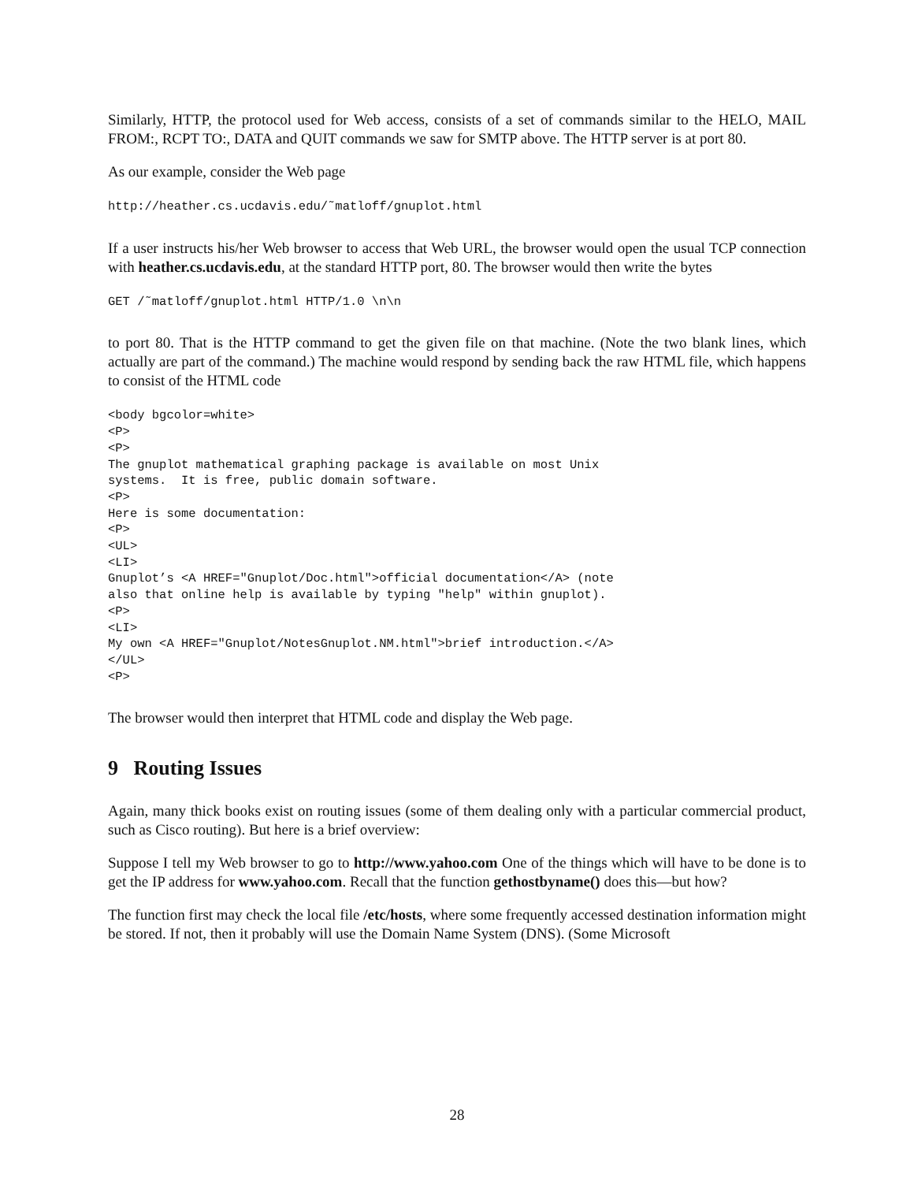Similarly, HTTP, the protocol used for Web access, consists of a set of commands similar to the HELO, MAIL FROM:, RCPT TO:, DATA and QUIT commands we saw for SMTP above. The HTTP server is at port 80.
As our example, consider the Web page
http://heather.cs.ucdavis.edu/˜matloff/gnuplot.html
If a user instructs his/her Web browser to access that Web URL, the browser would open the usual TCP connection with heather.cs.ucdavis.edu, at the standard HTTP port, 80. The browser would then write the bytes
GET /˜matloff/gnuplot.html HTTP/1.0 \n\n
to port 80. That is the HTTP command to get the given file on that machine. (Note the two blank lines, which actually are part of the command.) The machine would respond by sending back the raw HTML file, which happens to consist of the HTML code
<body bgcolor=white>
<P>
<P>
The gnuplot mathematical graphing package is available on most Unix
systems.  It is free, public domain software.
<P>
Here is some documentation:
<P>
<UL>
<LI>
Gnuplot’s <A HREF="Gnuplot/Doc.html">official documentation</A> (note
also that online help is available by typing "help" within gnuplot).
<P>
<LI>
My own <A HREF="Gnuplot/NotesGnuplot.NM.html">brief introduction.</A>
</UL>
<P>
The browser would then interpret that HTML code and display the Web page.
9 Routing Issues
Again, many thick books exist on routing issues (some of them dealing only with a particular commercial product, such as Cisco routing). But here is a brief overview:
Suppose I tell my Web browser to go to http://www.yahoo.com One of the things which will have to be done is to get the IP address for www.yahoo.com. Recall that the function gethostbyname() does this—but how?
The function first may check the local file /etc/hosts, where some frequently accessed destination information might be stored. If not, then it probably will use the Domain Name System (DNS). (Some Microsoft
28